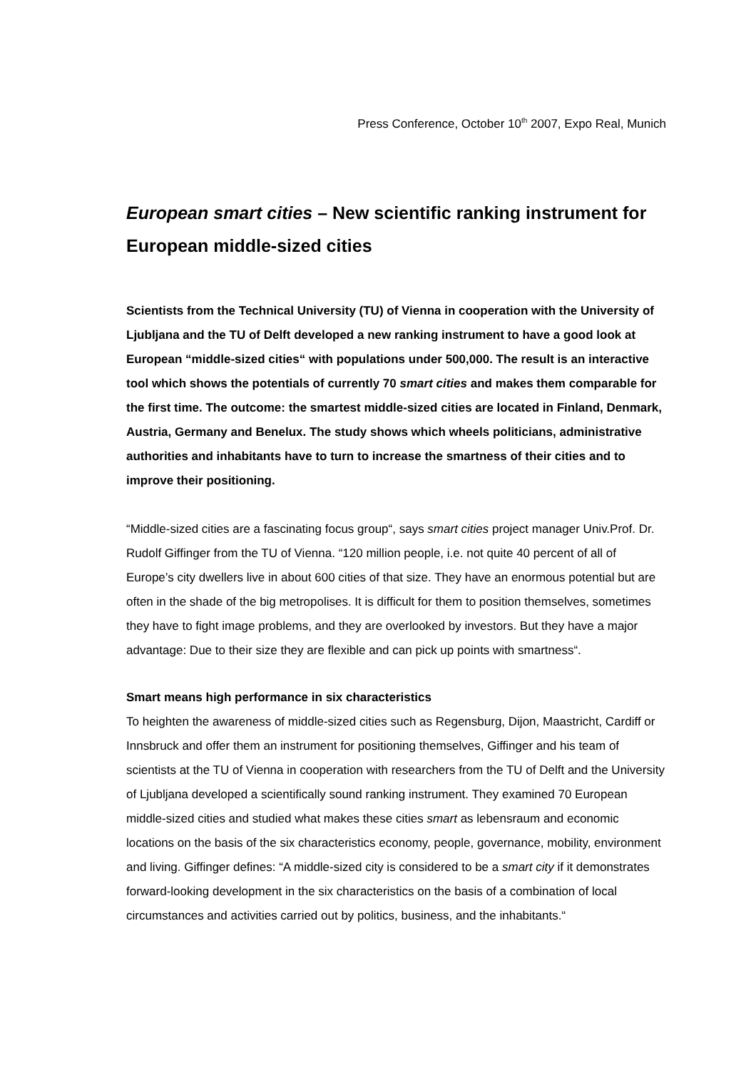Press Conference, October 10<sup>th</sup> 2007, Expo Real, Munich
European smart cities – New scientific ranking instrument for European middle-sized cities
Scientists from the Technical University (TU) of Vienna in cooperation with the University of Ljubljana and the TU of Delft developed a new ranking instrument to have a good look at European “middle-sized cities“ with populations under 500,000. The result is an interactive tool which shows the potentials of currently 70 smart cities and makes them comparable for the first time. The outcome: the smartest middle-sized cities are located in Finland, Denmark, Austria, Germany and Benelux. The study shows which wheels politicians, administrative authorities and inhabitants have to turn to increase the smartness of their cities and to improve their positioning.
“Middle-sized cities are a fascinating focus group“, says smart cities project manager Univ.Prof. Dr. Rudolf Giffinger from the TU of Vienna. “120 million people, i.e. not quite 40 percent of all of Europe’s city dwellers live in about 600 cities of that size. They have an enormous potential but are often in the shade of the big metropolises. It is difficult for them to position themselves, sometimes they have to fight image problems, and they are overlooked by investors. But they have a major advantage: Due to their size they are flexible and can pick up points with smartness“.
Smart means high performance in six characteristics
To heighten the awareness of middle-sized cities such as Regensburg, Dijon, Maastricht, Cardiff or Innsbruck and offer them an instrument for positioning themselves, Giffinger and his team of scientists at the TU of Vienna in cooperation with researchers from the TU of Delft and the University of Ljubljana developed a scientifically sound ranking instrument. They examined 70 European middle-sized cities and studied what makes these cities smart as lebensraum and economic locations on the basis of the six characteristics economy, people, governance, mobility, environment and living. Giffinger defines: “A middle-sized city is considered to be a smart city if it demonstrates forward-looking development in the six characteristics on the basis of a combination of local circumstances and activities carried out by politics, business, and the inhabitants.“